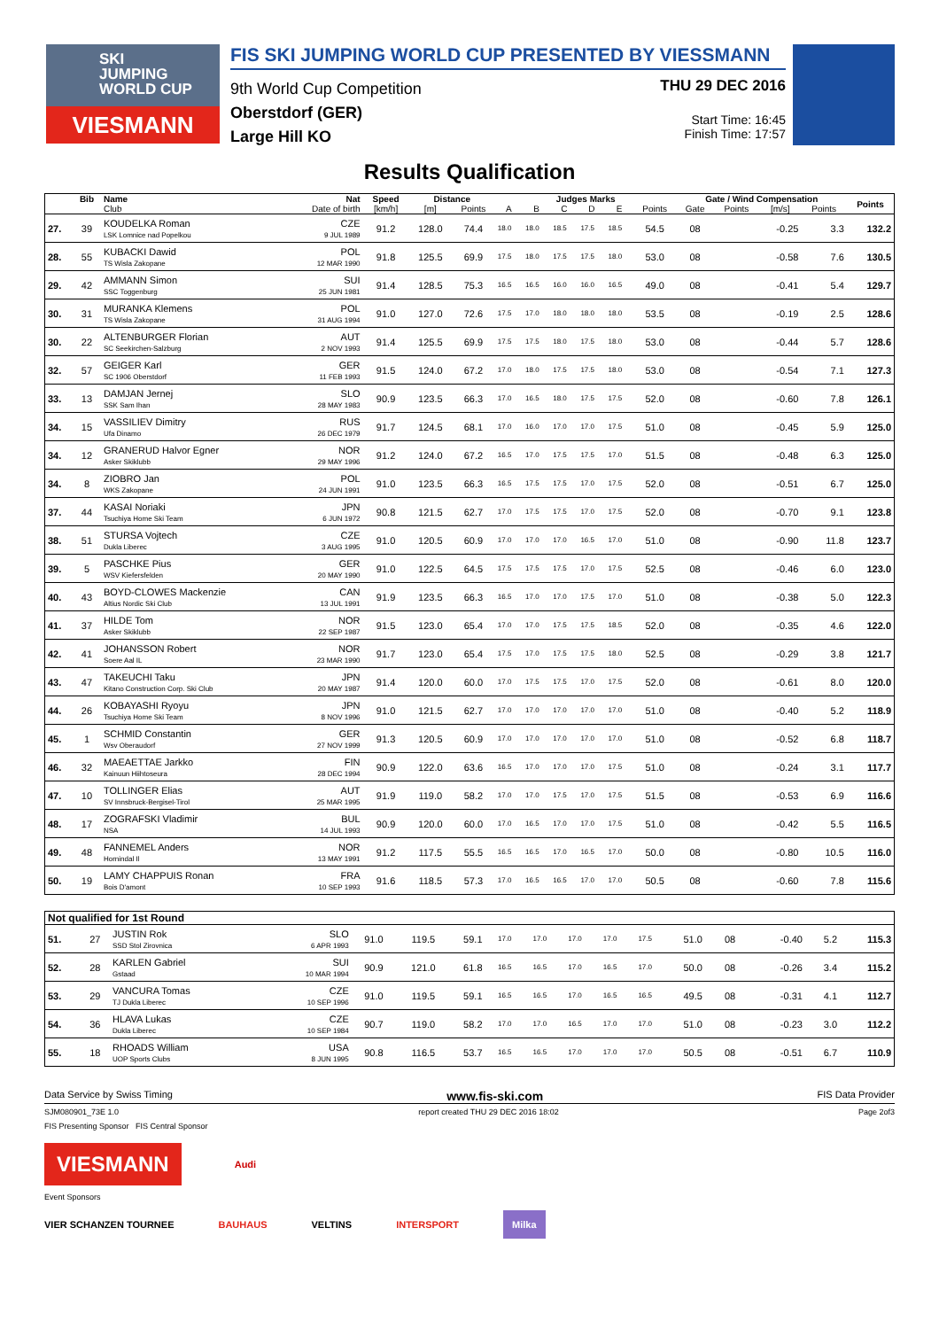SKI
JUMPING
WORLD CUP
VIESMANN
FIS SKI JUMPING WORLD CUP PRESENTED BY VIESSMANN
9th World Cup Competition
Oberstdorf (GER)
Large Hill KO
THU 29 DEC 2016
Start Time: 16:45
Finish Time: 17:57
Results Qualification
| | Bib | Name | Nat | Speed | Distance | | Judges Marks | | | | | | Gate / Wind Compensation | | | | Points |
| --- | --- | --- | --- | --- | --- | --- | --- | --- | --- | --- | --- | --- | --- | --- | --- | --- | --- |
| | | Club | Date of birth | [km/h] | [m] | Points | A | B | C | D | E | Points | Gate | Points | [m/s] | Points | |
| 27. | 39 | KOUDELKA Roman LSK Lomnice nad Popelkou | CZE 9 JUL 1989 | 91.2 | 128.0 | 74.4 | 18.0 | 18.0 | 18.5 | 17.5 | 18.5 | 54.5 | 08 | | -0.25 | 3.3 | 132.2 |
| 28. | 55 | KUBACKI Dawid TS Wisla Zakopane | POL 12 MAR 1990 | 91.8 | 125.5 | 69.9 | 17.5 | 18.0 | 17.5 | 17.5 | 18.0 | 53.0 | 08 | | -0.58 | 7.6 | 130.5 |
| 29. | 42 | AMMANN Simon SSC Toggenburg | SUI 25 JUN 1981 | 91.4 | 128.5 | 75.3 | 16.5 | 16.5 | 16.0 | 16.0 | 16.5 | 49.0 | 08 | | -0.41 | 5.4 | 129.7 |
| 30. | 31 | MURANKA Klemens TS Wisla Zakopane | POL 31 AUG 1994 | 91.0 | 127.0 | 72.6 | 17.5 | 17.0 | 18.0 | 18.0 | 18.0 | 53.5 | 08 | | -0.19 | 2.5 | 128.6 |
| 30. | 22 | ALTENBURGER Florian SC Seekirchen-Salzburg | AUT 2 NOV 1993 | 91.4 | 125.5 | 69.9 | 17.5 | 17.5 | 18.0 | 17.5 | 18.0 | 53.0 | 08 | | -0.44 | 5.7 | 128.6 |
| 32. | 57 | GEIGER Karl SC 1906 Oberstdorf | GER 11 FEB 1993 | 91.5 | 124.0 | 67.2 | 17.0 | 18.0 | 17.5 | 17.5 | 18.0 | 53.0 | 08 | | -0.54 | 7.1 | 127.3 |
| 33. | 13 | DAMJAN Jernej SSK Sam Ihan | SLO 28 MAY 1983 | 90.9 | 123.5 | 66.3 | 17.0 | 16.5 | 18.0 | 17.5 | 17.5 | 52.0 | 08 | | -0.60 | 7.8 | 126.1 |
| 34. | 15 | VASSILIEV Dimitry Ufa Dinamo | RUS 26 DEC 1979 | 91.7 | 124.5 | 68.1 | 17.0 | 16.0 | 17.0 | 17.0 | 17.5 | 51.0 | 08 | | -0.45 | 5.9 | 125.0 |
| 34. | 12 | GRANERUD Halvor Egner Asker Skiklubb | NOR 29 MAY 1996 | 91.2 | 124.0 | 67.2 | 16.5 | 17.0 | 17.5 | 17.5 | 17.0 | 51.5 | 08 | | -0.48 | 6.3 | 125.0 |
| 34. | 8 | ZIOBRO Jan WKS Zakopane | POL 24 JUN 1991 | 91.0 | 123.5 | 66.3 | 16.5 | 17.5 | 17.5 | 17.0 | 17.5 | 52.0 | 08 | | -0.51 | 6.7 | 125.0 |
| 37. | 44 | KASAI Noriaki Tsuchiya Home Ski Team | JPN 6 JUN 1972 | 90.8 | 121.5 | 62.7 | 17.0 | 17.5 | 17.5 | 17.0 | 17.5 | 52.0 | 08 | | -0.70 | 9.1 | 123.8 |
| 38. | 51 | STURSA Vojtech Dukla Liberec | CZE 3 AUG 1995 | 91.0 | 120.5 | 60.9 | 17.0 | 17.0 | 17.0 | 16.5 | 17.0 | 51.0 | 08 | | -0.90 | 11.8 | 123.7 |
| 39. | 5 | PASCHKE Pius WSV Kiefersfelden | GER 20 MAY 1990 | 91.0 | 122.5 | 64.5 | 17.5 | 17.5 | 17.5 | 17.0 | 17.5 | 52.5 | 08 | | -0.46 | 6.0 | 123.0 |
| 40. | 43 | BOYD-CLOWES Mackenzie Altius Nordic Ski Club | CAN 13 JUL 1991 | 91.9 | 123.5 | 66.3 | 16.5 | 17.0 | 17.0 | 17.5 | 17.0 | 51.0 | 08 | | -0.38 | 5.0 | 122.3 |
| 41. | 37 | HILDE Tom Asker Skiklubb | NOR 22 SEP 1987 | 91.5 | 123.0 | 65.4 | 17.0 | 17.0 | 17.5 | 17.5 | 18.5 | 52.0 | 08 | | -0.35 | 4.6 | 122.0 |
| 42. | 41 | JOHANSSON Robert Soere Aal IL | NOR 23 MAR 1990 | 91.7 | 123.0 | 65.4 | 17.5 | 17.0 | 17.5 | 17.5 | 18.0 | 52.5 | 08 | | -0.29 | 3.8 | 121.7 |
| 43. | 47 | TAKEUCHI Taku Kitano Construction Corp. Ski Club | JPN 20 MAY 1987 | 91.4 | 120.0 | 60.0 | 17.0 | 17.5 | 17.5 | 17.0 | 17.5 | 52.0 | 08 | | -0.61 | 8.0 | 120.0 |
| 44. | 26 | KOBAYASHI Ryoyu Tsuchiya Home Ski Team | JPN 8 NOV 1996 | 91.0 | 121.5 | 62.7 | 17.0 | 17.0 | 17.0 | 17.0 | 17.0 | 51.0 | 08 | | -0.40 | 5.2 | 118.9 |
| 45. | 1 | SCHMID Constantin Wsv Oberaudorf | GER 27 NOV 1999 | 91.3 | 120.5 | 60.9 | 17.0 | 17.0 | 17.0 | 17.0 | 17.0 | 51.0 | 08 | | -0.52 | 6.8 | 118.7 |
| 46. | 32 | MAEAETTAE Jarkko Kainuun Hiihtoseura | FIN 28 DEC 1994 | 90.9 | 122.0 | 63.6 | 16.5 | 17.0 | 17.0 | 17.0 | 17.5 | 51.0 | 08 | | -0.24 | 3.1 | 117.7 |
| 47. | 10 | TOLLINGER Elias SV Innsbruck-Bergisel-Tirol | AUT 25 MAR 1995 | 91.9 | 119.0 | 58.2 | 17.0 | 17.0 | 17.5 | 17.0 | 17.5 | 51.5 | 08 | | -0.53 | 6.9 | 116.6 |
| 48. | 17 | ZOGRAFSKI Vladimir NSA | BUL 14 JUL 1993 | 90.9 | 120.0 | 60.0 | 17.0 | 16.5 | 17.0 | 17.0 | 17.5 | 51.0 | 08 | | -0.42 | 5.5 | 116.5 |
| 49. | 48 | FANNEMEL Anders Hornindal Il | NOR 13 MAY 1991 | 91.2 | 117.5 | 55.5 | 16.5 | 16.5 | 17.0 | 16.5 | 17.0 | 50.0 | 08 | | -0.80 | 10.5 | 116.0 |
| 50. | 19 | LAMY CHAPPUIS Ronan Bois D'amont | FRA 10 SEP 1993 | 91.6 | 118.5 | 57.3 | 17.0 | 16.5 | 16.5 | 17.0 | 17.0 | 50.5 | 08 | | -0.60 | 7.8 | 115.6 |
| Not qualified for 1st Round | | | | | | | | | | | | | | | | | |
| 51. | 27 | JUSTIN Rok SSD Stol Zirovnica | SLO 6 APR 1993 | 91.0 | 119.5 | 59.1 | 17.0 | 17.0 | 17.0 | 17.0 | 17.5 | 51.0 | 08 | | -0.40 | 5.2 | 115.3 |
| 52. | 28 | KARLEN Gabriel Gstaad | SUI 10 MAR 1994 | 90.9 | 121.0 | 61.8 | 16.5 | 16.5 | 17.0 | 16.5 | 17.0 | 50.0 | 08 | | -0.26 | 3.4 | 115.2 |
| 53. | 29 | VANCURA Tomas TJ Dukla Liberec | CZE 10 SEP 1996 | 91.0 | 119.5 | 59.1 | 16.5 | 16.5 | 17.0 | 16.5 | 16.5 | 49.5 | 08 | | -0.31 | 4.1 | 112.7 |
| 54. | 36 | HLAVA Lukas Dukla Liberec | CZE 10 SEP 1984 | 90.7 | 119.0 | 58.2 | 17.0 | 17.0 | 16.5 | 17.0 | 17.0 | 51.0 | 08 | | -0.23 | 3.0 | 112.2 |
| 55. | 18 | RHOADS William UOP Sports Clubs | USA 8 JUN 1995 | 90.8 | 116.5 | 53.7 | 16.5 | 16.5 | 17.0 | 17.0 | 17.0 | 50.5 | 08 | | -0.51 | 6.7 | 110.9 |
Data Service by Swiss Timing www.fis-ski.com FIS Data Provider
SJM080901_73E 1.0 report created THU 29 DEC 2016 18:02 Page 2of3
FIS Presenting Sponsor FIS Central Sponsor
VIESMANN
Audi
Event Sponsors
VIER SCHANZEN TOURNEE BAUHAUS VELTINS INTERSPORT Milka